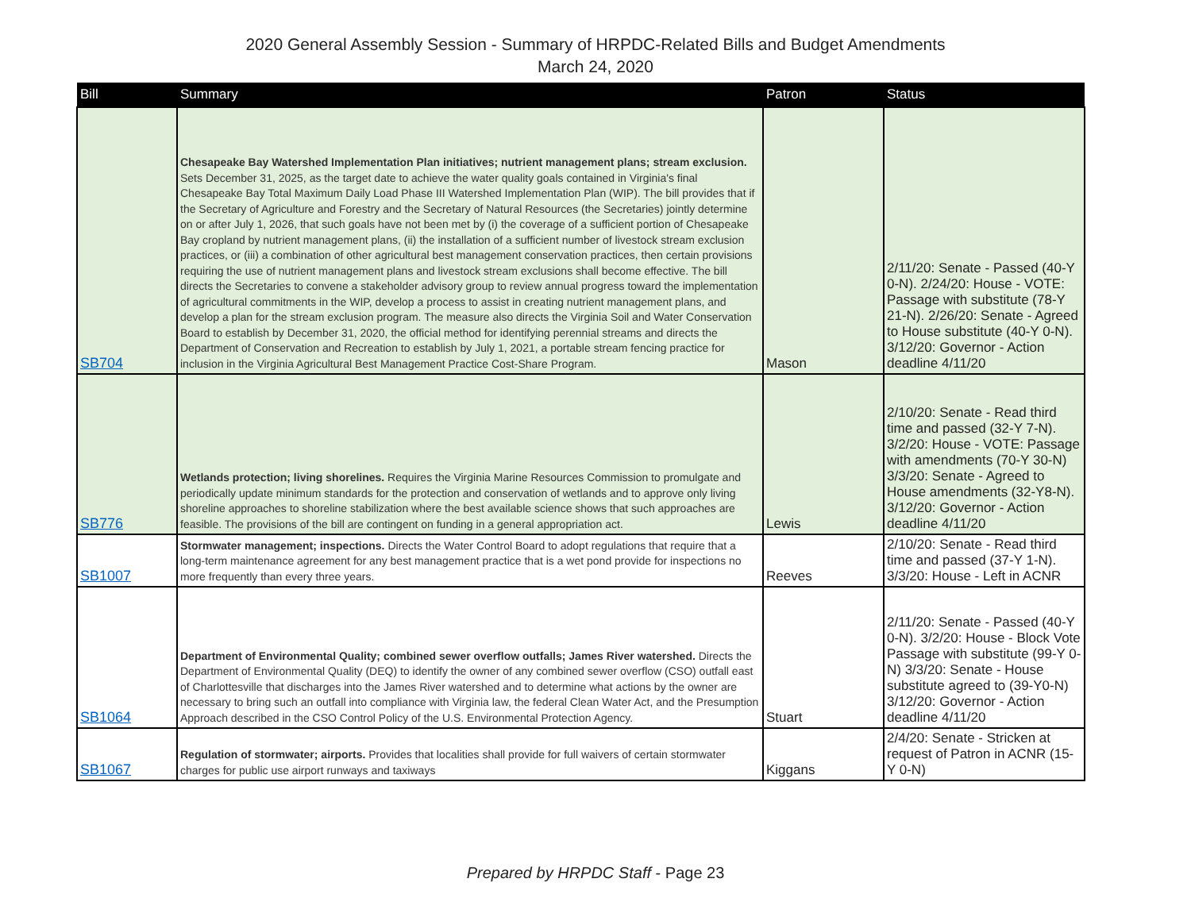2020 General Assembly Session - Summary of HRPDC-Related Bills and Budget Amendments
March 24, 2020
| Bill | Summary | Patron | Status |
| --- | --- | --- | --- |
| SB704 | Chesapeake Bay Watershed Implementation Plan initiatives; nutrient management plans; stream exclusion. Sets December 31, 2025, as the target date to achieve the water quality goals contained in Virginia's final Chesapeake Bay Total Maximum Daily Load Phase III Watershed Implementation Plan (WIP). The bill provides that if the Secretary of Agriculture and Forestry and the Secretary of Natural Resources (the Secretaries) jointly determine on or after July 1, 2026, that such goals have not been met by (i) the coverage of a sufficient portion of Chesapeake Bay cropland by nutrient management plans, (ii) the installation of a sufficient number of livestock stream exclusion practices, or (iii) a combination of other agricultural best management conservation practices, then certain provisions requiring the use of nutrient management plans and livestock stream exclusions shall become effective. The bill directs the Secretaries to convene a stakeholder advisory group to review annual progress toward the implementation of agricultural commitments in the WIP, develop a process to assist in creating nutrient management plans, and develop a plan for the stream exclusion program. The measure also directs the Virginia Soil and Water Conservation Board to establish by December 31, 2020, the official method for identifying perennial streams and directs the Department of Conservation and Recreation to establish by July 1, 2021, a portable stream fencing practice for inclusion in the Virginia Agricultural Best Management Practice Cost-Share Program. | Mason | 2/11/20: Senate - Passed (40-Y 0-N). 2/24/20: House - VOTE: Passage with substitute (78-Y 21-N). 2/26/20: Senate - Agreed to House substitute (40-Y 0-N). 3/12/20: Governor - Action deadline 4/11/20 |
| SB776 | Wetlands protection; living shorelines. Requires the Virginia Marine Resources Commission to promulgate and periodically update minimum standards for the protection and conservation of wetlands and to approve only living shoreline approaches to shoreline stabilization where the best available science shows that such approaches are feasible. The provisions of the bill are contingent on funding in a general appropriation act. | Lewis | 2/10/20: Senate - Read third time and passed (32-Y 7-N). 3/2/20: House - VOTE: Passage with amendments (70-Y 30-N) 3/3/20: Senate - Agreed to House amendments (32-Y8-N). 3/12/20: Governor - Action deadline 4/11/20 |
| SB1007 | Stormwater management; inspections. Directs the Water Control Board to adopt regulations that require that a long-term maintenance agreement for any best management practice that is a wet pond provide for inspections no more frequently than every three years. | Reeves | 2/10/20: Senate - Read third time and passed (37-Y 1-N). 3/3/20: House - Left in ACNR |
| SB1064 | Department of Environmental Quality; combined sewer overflow outfalls; James River watershed. Directs the Department of Environmental Quality (DEQ) to identify the owner of any combined sewer overflow (CSO) outfall east of Charlottesville that discharges into the James River watershed and to determine what actions by the owner are necessary to bring such an outfall into compliance with Virginia law, the federal Clean Water Act, and the Presumption Approach described in the CSO Control Policy of the U.S. Environmental Protection Agency. | Stuart | 2/11/20: Senate - Passed (40-Y 0-N). 3/2/20: House - Block Vote Passage with substitute (99-Y 0-N) 3/3/20: Senate - House substitute agreed to (39-Y0-N) 3/12/20: Governor - Action deadline 4/11/20 |
| SB1067 | Regulation of stormwater; airports. Provides that localities shall provide for full waivers of certain stormwater charges for public use airport runways and taxiways | Kiggans | 2/4/20: Senate - Stricken at request of Patron in ACNR (15-Y 0-N) |
Prepared by HRPDC Staff - Page 23